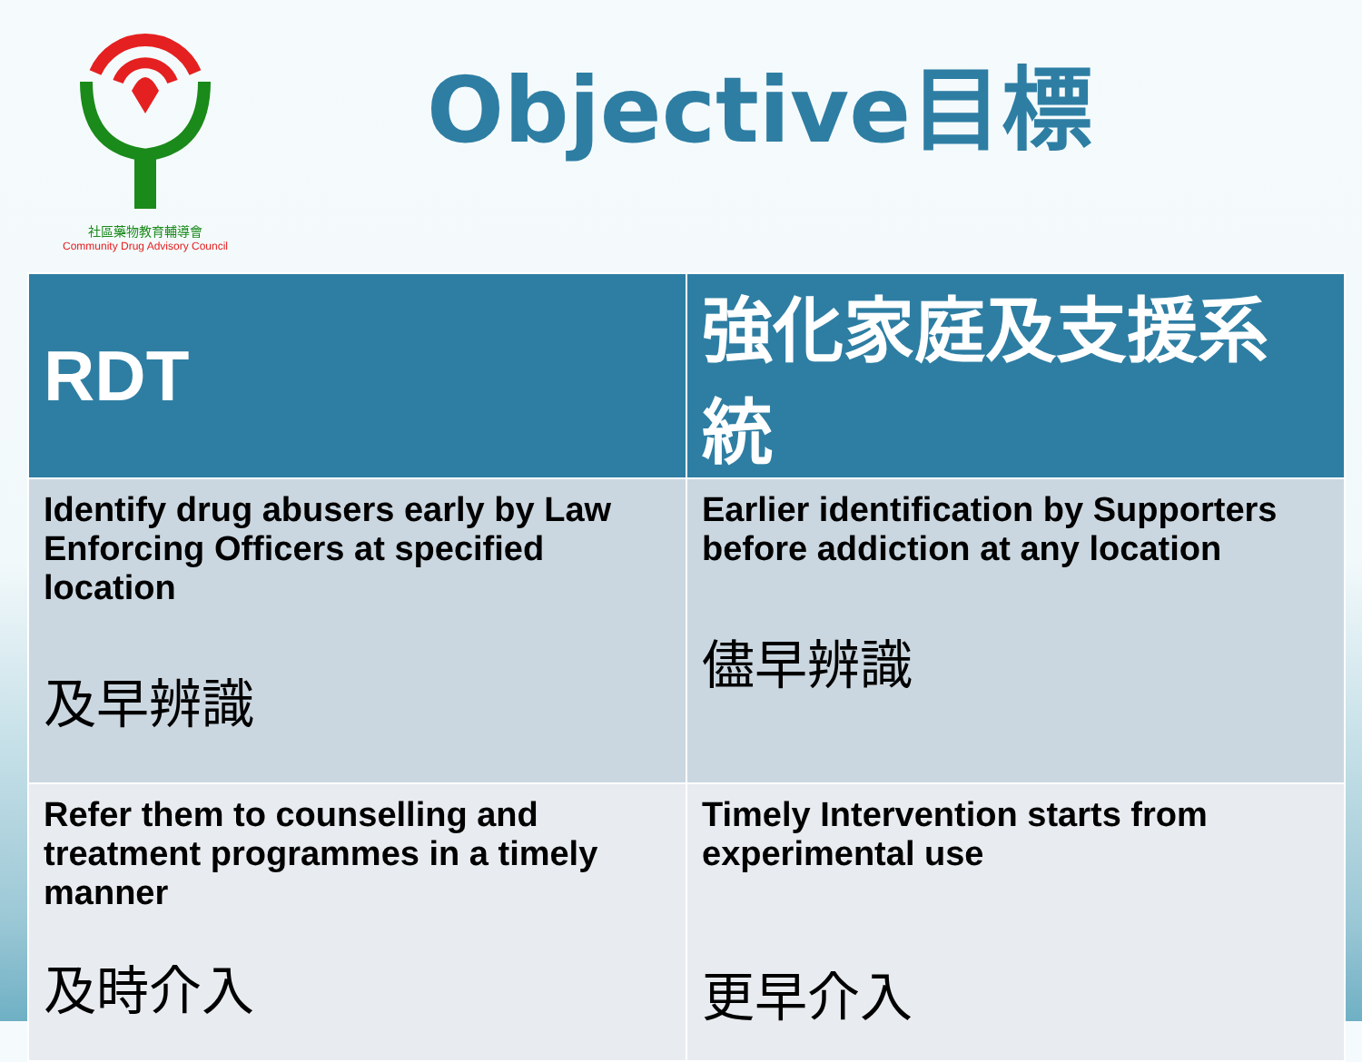社區藥物教育輔導會
Community Drug Advisory Council
Objective目標
| RDT | 強化家庭及支援系統 |
| --- | --- |
| Identify drug abusers early by Law Enforcing Officers at specified location 及早辨識 | Earlier identification by Supporters before addiction at any location 儘早辨識 |
| Refer them to counselling and treatment programmes in a timely manner 及時介入 | Timely Intervention starts from experimental use 更早介入 |